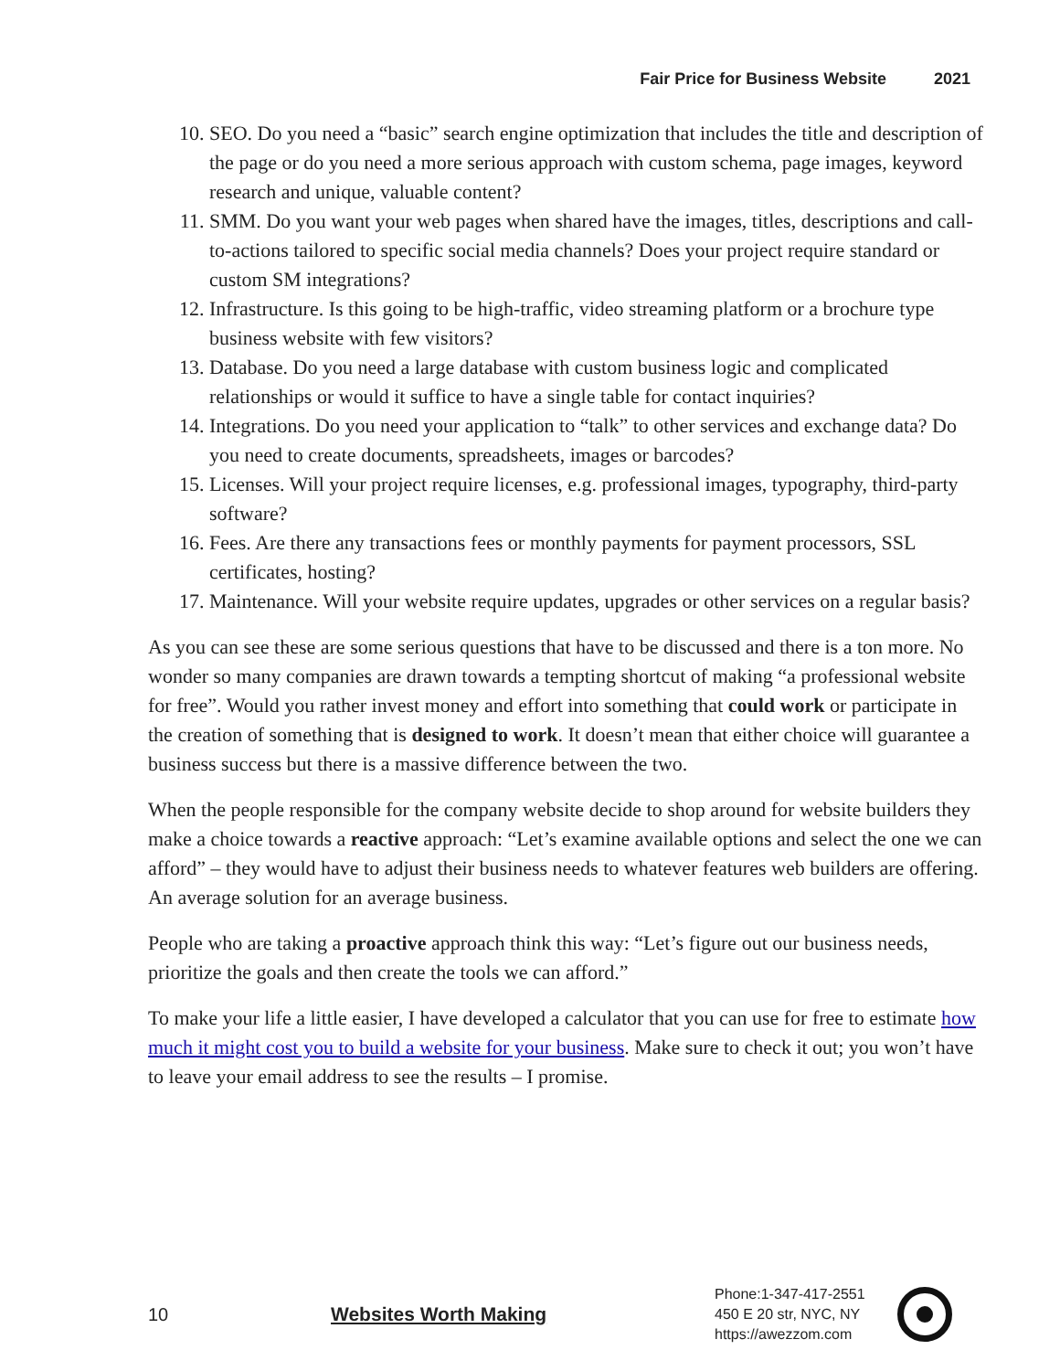Fair Price for Business Website 2021
10. SEO. Do you need a “basic” search engine optimization that includes the title and description of the page or do you need a more serious approach with custom schema, page images, keyword research and unique, valuable content?
11. SMM. Do you want your web pages when shared have the images, titles, descriptions and call-to-actions tailored to specific social media channels? Does your project require standard or custom SM integrations?
12. Infrastructure. Is this going to be high-traffic, video streaming platform or a brochure type business website with few visitors?
13. Database. Do you need a large database with custom business logic and complicated relationships or would it suffice to have a single table for contact inquiries?
14. Integrations. Do you need your application to “talk” to other services and exchange data? Do you need to create documents, spreadsheets, images or barcodes?
15. Licenses. Will your project require licenses, e.g. professional images, typography, third-party software?
16. Fees. Are there any transactions fees or monthly payments for payment processors, SSL certificates, hosting?
17. Maintenance. Will your website require updates, upgrades or other services on a regular basis?
As you can see these are some serious questions that have to be discussed and there is a ton more. No wonder so many companies are drawn towards a tempting shortcut of making “a professional website for free”. Would you rather invest money and effort into something that could work or participate in the creation of something that is designed to work. It doesn’t mean that either choice will guarantee a business success but there is a massive difference between the two.
When the people responsible for the company website decide to shop around for website builders they make a choice towards a reactive approach: “Let’s examine available options and select the one we can afford” – they would have to adjust their business needs to whatever features web builders are offering. An average solution for an average business.
People who are taking a proactive approach think this way: “Let’s figure out our business needs, prioritize the goals and then create the tools we can afford.”
To make your life a little easier, I have developed a calculator that you can use for free to estimate how much it might cost you to build a website for your business. Make sure to check it out; you won’t have to leave your email address to see the results – I promise.
10 Websites Worth Making
Phone:1-347-417-2551
450 E 20 str, NYC, NY
https://awezzom.com